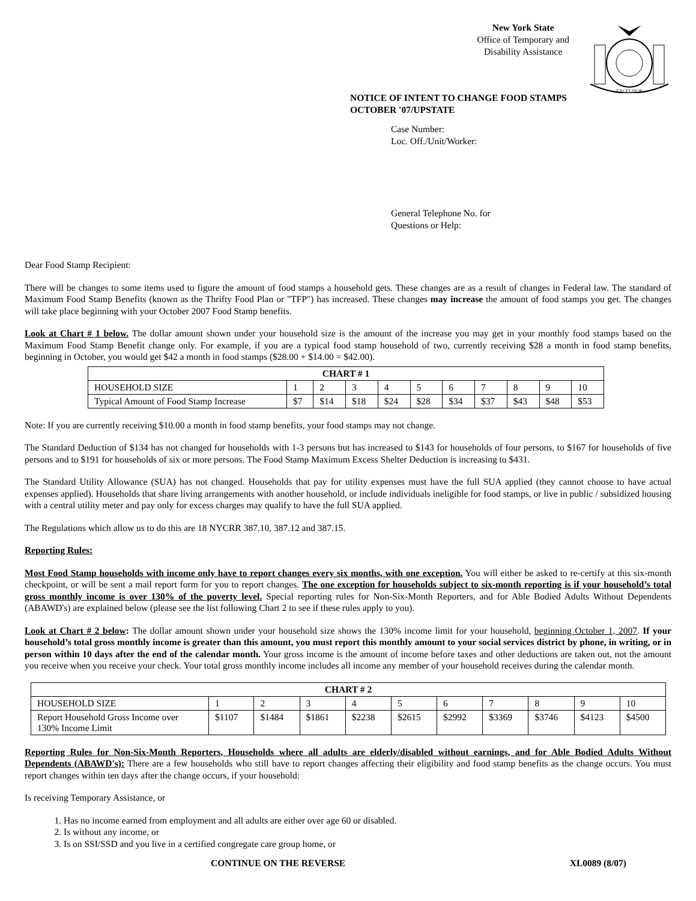New York State
Office of Temporary and
Disability Assistance
EXCELSIOR
NOTICE OF INTENT TO CHANGE FOOD STAMPS
OCTOBER '07/UPSTATE
Case Number:
Loc. Off./Unit/Worker:
General Telephone No. for
Questions or Help:
Dear Food Stamp Recipient:
There will be changes to some items used to figure the amount of food stamps a household gets. These changes are as a result of changes in Federal law. The standard of Maximum Food Stamp Benefits (known as the Thrifty Food Plan or "TFP") has increased. These changes may increase the amount of food stamps you get. The changes will take place beginning with your October 2007 Food Stamp benefits.
Look at Chart # 1 below. The dollar amount shown under your household size is the amount of the increase you may get in your monthly food stamps based on the Maximum Food Stamp Benefit change only. For example, if you are a typical food stamp household of two, currently receiving $28 a month in food stamp benefits, beginning in October, you would get $42 a month in food stamps ($28.00 + $14.00 = $42.00).
| CHART # 1 | | | | | | | | | | |
| --- | --- | --- | --- | --- | --- | --- | --- | --- | --- | --- |
| HOUSEHOLD SIZE | 1 | 2 | 3 | 4 | 5 | 6 | 7 | 8 | 9 | 10 |
| Typical Amount of Food Stamp Increase | $7 | $14 | $18 | $24 | $28 | $34 | $37 | $43 | $48 | $53 |
Note: If you are currently receiving $10.00 a month in food stamp benefits, your food stamps may not change.
The Standard Deduction of $134 has not changed for households with 1-3 persons but has increased to $143 for households of four persons, to $167 for households of five persons and to $191 for households of six or more persons. The Food Stamp Maximum Excess Shelter Deduction is increasing to $431.
The Standard Utility Allowance (SUA) has not changed. Households that pay for utility expenses must have the full SUA applied (they cannot choose to have actual expenses applied). Households that share living arrangements with another household, or include individuals ineligible for food stamps, or live in public / subsidized housing with a central utility meter and pay only for excess charges may qualify to have the full SUA applied.
The Regulations which allow us to do this are 18 NYCRR 387.10, 387.12 and 387.15.
Reporting Rules:
Most Food Stamp households with income only have to report changes every six months, with one exception. You will either be asked to re-certify at this six-month checkpoint, or will be sent a mail report form for you to report changes. The one exception for households subject to six-month reporting is if your household’s total gross monthly income is over 130% of the poverty level. Special reporting rules for Non-Six-Month Reporters, and for Able Bodied Adults Without Dependents (ABAWD's) are explained below (please see the list following Chart 2 to see if these rules apply to you).
Look at Chart # 2 below: The dollar amount shown under your household size shows the 130% income limit for your household, beginning October 1, 2007. If your household’s total gross monthly income is greater than this amount, you must report this monthly amount to your social services district by phone, in writing, or in person within 10 days after the end of the calendar month. Your gross income is the amount of income before taxes and other deductions are taken out, not the amount you receive when you receive your check. Your total gross monthly income includes all income any member of your household receives during the calendar month.
| CHART # 2 | | | | | | | | | | |
| --- | --- | --- | --- | --- | --- | --- | --- | --- | --- | --- |
| HOUSEHOLD SIZE | 1 | 2 | 3 | 4 | 5 | 6 | 7 | 8 | 9 | 10 |
| Report Household Gross Income over 130% Income Limit | $1107 | $1484 | $1861 | $2238 | $2615 | $2992 | $3369 | $3746 | $4123 | $4500 |
Reporting Rules for Non-Six-Month Reporters, Households where all adults are elderly/disabled without earnings, and for Able Bodied Adults Without Dependents (ABAWD's): There are a few households who still have to report changes affecting their eligibility and food stamp benefits as the change occurs. You must report changes within ten days after the change occurs, if your household:
Is receiving Temporary Assistance, or
1. Has no income earned from employment and all adults are either over age 60 or disabled.
2. Is without any income, or
3. Is on SSI/SSD and you live in a certified congregate care group home, or
CONTINUE ON THE REVERSE XL0089 (8/07)